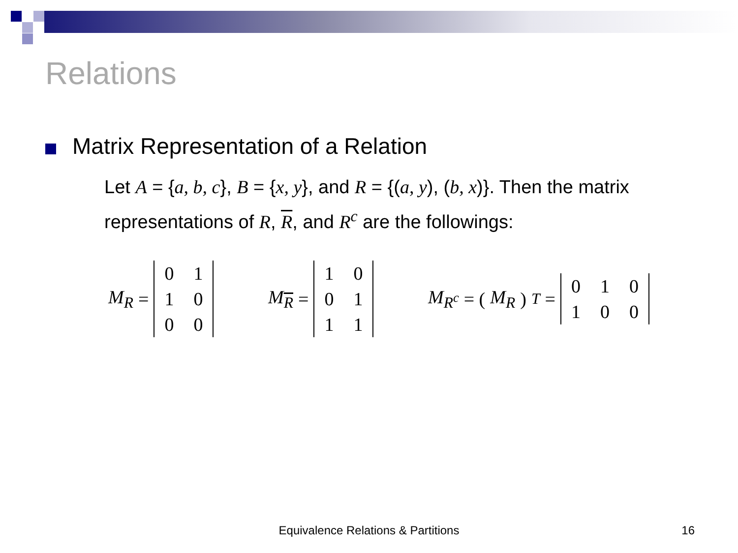Relations
Matrix Representation of a Relation
Let A = {a, b, c}, B = {x, y}, and R = {(a, y), (b, x)}. Then the matrix representations of R, R, and R<sup>c</sup> are the followings:
M<sub>R</sub> =
| 0 | 1 |
| 1 | 0 |
| 0 | 0 |
M<sub>R</sub> =
| 1 | 0 |
| 0 | 1 |
| 1 | 1 |
M<sub>R<sup>c</sup></sub> = (M<sub>R</sub>)<sup>T</sup> =
| 0 | 1 | 0 |
| 1 | 0 | 0 |
Equivalence Relations & Partitions 16